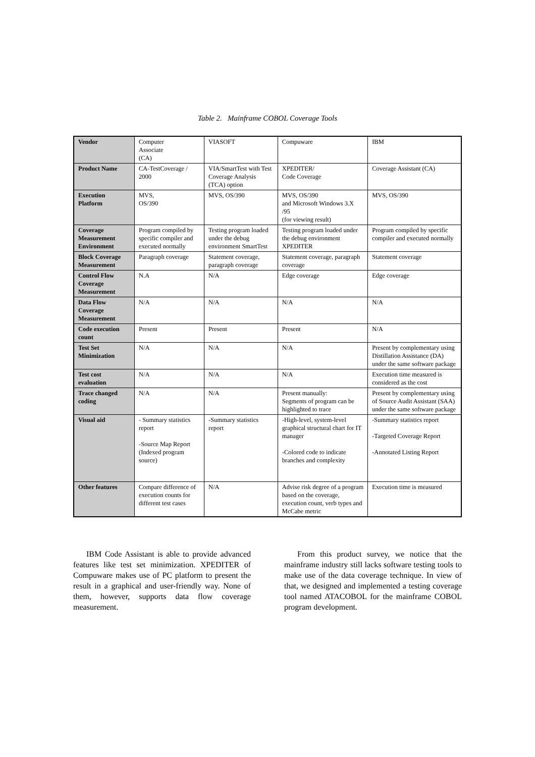Table 2. Mainframe COBOL Coverage Tools
| Vendor | Computer Associate (CA) | VIASOFT | Compuware | IBM |
| Product Name | CA-TestCoverage / 2000 | VIA/SmartTest with Test Coverage Analysis (TCA) option | XPEDITER/ Code Coverage | Coverage Assistant (CA) |
| Execution Platform | MVS, OS/390 | MVS, OS/390 | MVS, OS/390 and Microsoft Windows 3.X /95 (for viewing result) | MVS, OS/390 |
| Coverage Measurement Environment | Program compiled by specific compiler and executed normally | Testing program loaded under the debug environment SmartTest | Testing program loaded under the debug environment XPEDITER | Program compiled by specific compiler and executed normally |
| Block Coverage Measurement | Paragraph coverage | Statement coverage, paragraph coverage | Statement coverage, paragraph coverage | Statement coverage |
| Control Flow Coverage Measurement | N.A | N/A | Edge coverage | Edge coverage |
| Data Flow Coverage Measurement | N/A | N/A | N/A | N/A |
| Code execution count | Present | Present | Present | N/A |
| Test Set Minimization | N/A | N/A | N/A | Present by complementary using Distillation Assistance (DA) under the same software package |
| Test cost evaluation | N/A | N/A | N/A | Execution time measured is considered as the cost |
| Trace changed coding | N/A | N/A | Present manually: Segments of program can be highlighted to trace | Present by complementary using of Source Audit Assistant (SAA) under the same software package |
| Visual aid | - Summary statistics report -Source Map Report (Indexed program source) | -Summary statistics report | -High-level, system-level graphical structural chart for IT manager -Colored code to indicate branches and complexity | -Summary statistics report -Targeted Coverage Report -Annotated Listing Report |
| Other features | Compare difference of execution counts for different test cases | N/A | Advise risk degree of a program based on the coverage, execution count, verb types and McCabe metric | Execution time is measured |
IBM Code Assistant is able to provide advanced features like test set minimization. XPEDITER of Compuware makes use of PC platform to present the result in a graphical and user-friendly way. None of them, however, supports data flow coverage measurement.
From this product survey, we notice that the mainframe industry still lacks software testing tools to make use of the data coverage technique. In view of that, we designed and implemented a testing coverage tool named ATACOBOL for the mainframe COBOL program development.